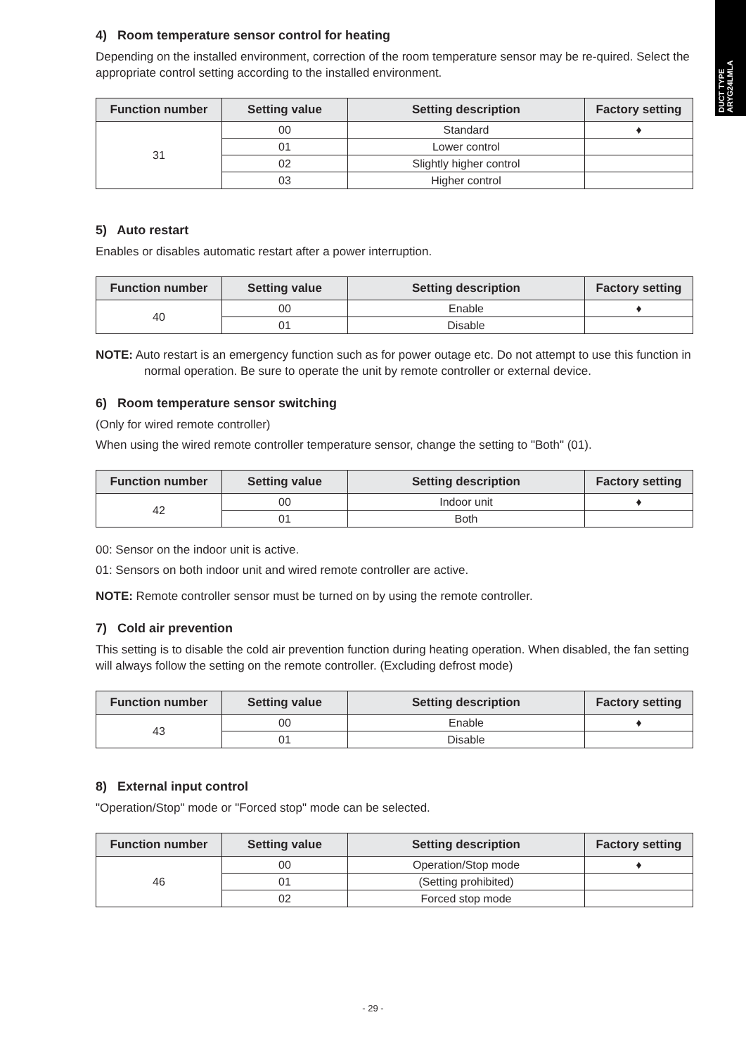DUCT TYPE
ARYG24LMLA
4) Room temperature sensor control for heating
Depending on the installed environment, correction of the room temperature sensor may be re-quired. Select the appropriate control setting according to the installed environment.
| Function number | Setting value | Setting description | Factory setting |
| --- | --- | --- | --- |
| 31 | 00 | Standard | ♦ |
| | 01 | Lower control | |
| | 02 | Slightly higher control | |
| | 03 | Higher control | |
5) Auto restart
Enables or disables automatic restart after a power interruption.
| Function number | Setting value | Setting description | Factory setting |
| --- | --- | --- | --- |
| 40 | 00 | Enable | ♦ |
| | 01 | Disable | |
NOTE: Auto restart is an emergency function such as for power outage etc. Do not attempt to use this function in normal operation. Be sure to operate the unit by remote controller or external device.
6) Room temperature sensor switching
(Only for wired remote controller)
When using the wired remote controller temperature sensor, change the setting to "Both" (01).
| Function number | Setting value | Setting description | Factory setting |
| --- | --- | --- | --- |
| 42 | 00 | Indoor unit | ♦ |
| | 01 | Both | |
00: Sensor on the indoor unit is active.
01: Sensors on both indoor unit and wired remote controller are active.
NOTE: Remote controller sensor must be turned on by using the remote controller.
7) Cold air prevention
This setting is to disable the cold air prevention function during heating operation. When disabled, the fan setting will always follow the setting on the remote controller. (Excluding defrost mode)
| Function number | Setting value | Setting description | Factory setting |
| --- | --- | --- | --- |
| 43 | 00 | Enable | ♦ |
| | 01 | Disable | |
8) External input control
"Operation/Stop" mode or "Forced stop" mode can be selected.
| Function number | Setting value | Setting description | Factory setting |
| --- | --- | --- | --- |
| 46 | 00 | Operation/Stop mode | ♦ |
| | 01 | (Setting prohibited) | |
| | 02 | Forced stop mode | |
- 29 -